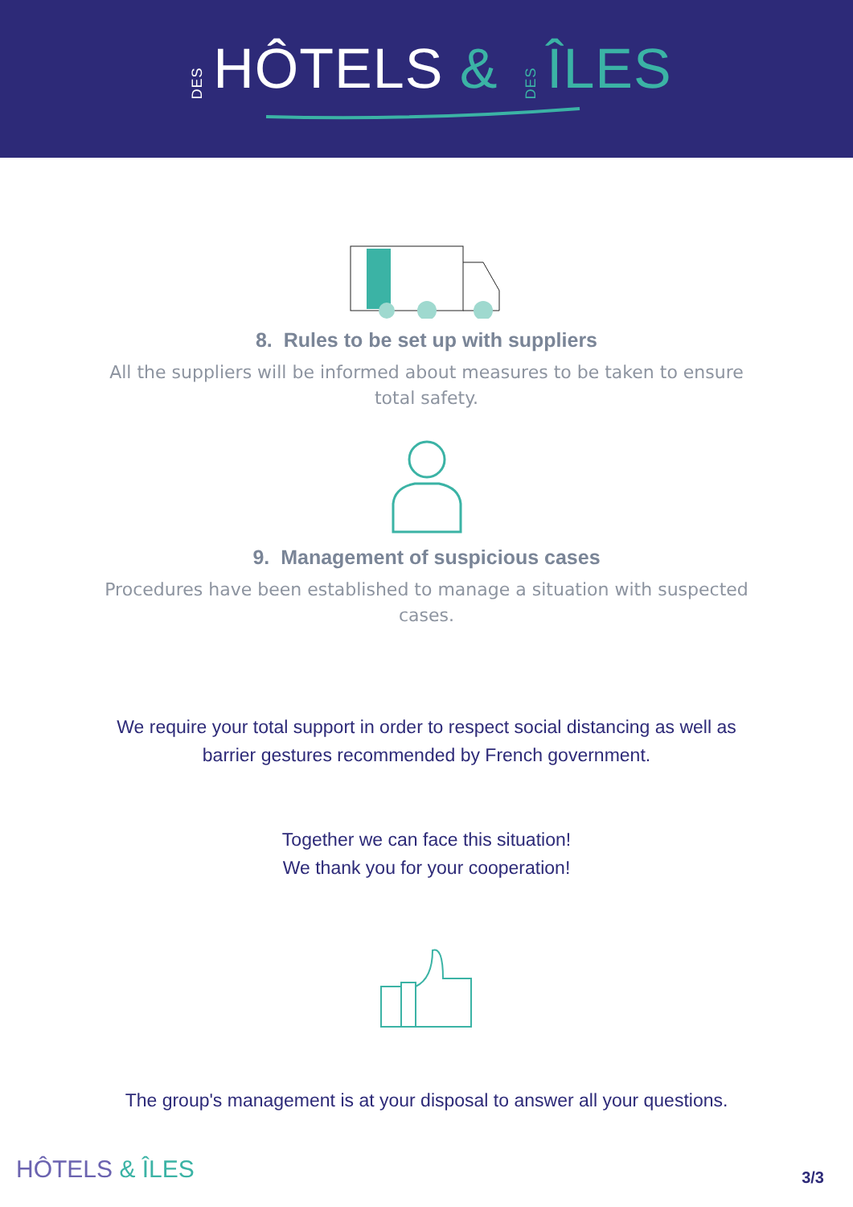DESHÔTELS & DESÎLES
8. Rules to be set up with suppliers
All the suppliers will be informed about measures to be taken to ensure total safety.
9. Management of suspicious cases
Procedures have been established to manage a situation with suspected cases.
We require your total support in order to respect social distancing as well as barrier gestures recommended by French government.
Together we can face this situation!
We thank you for your cooperation!
The group's management is at your disposal to answer all your questions.
HÔTELS & ÎLES 3/3